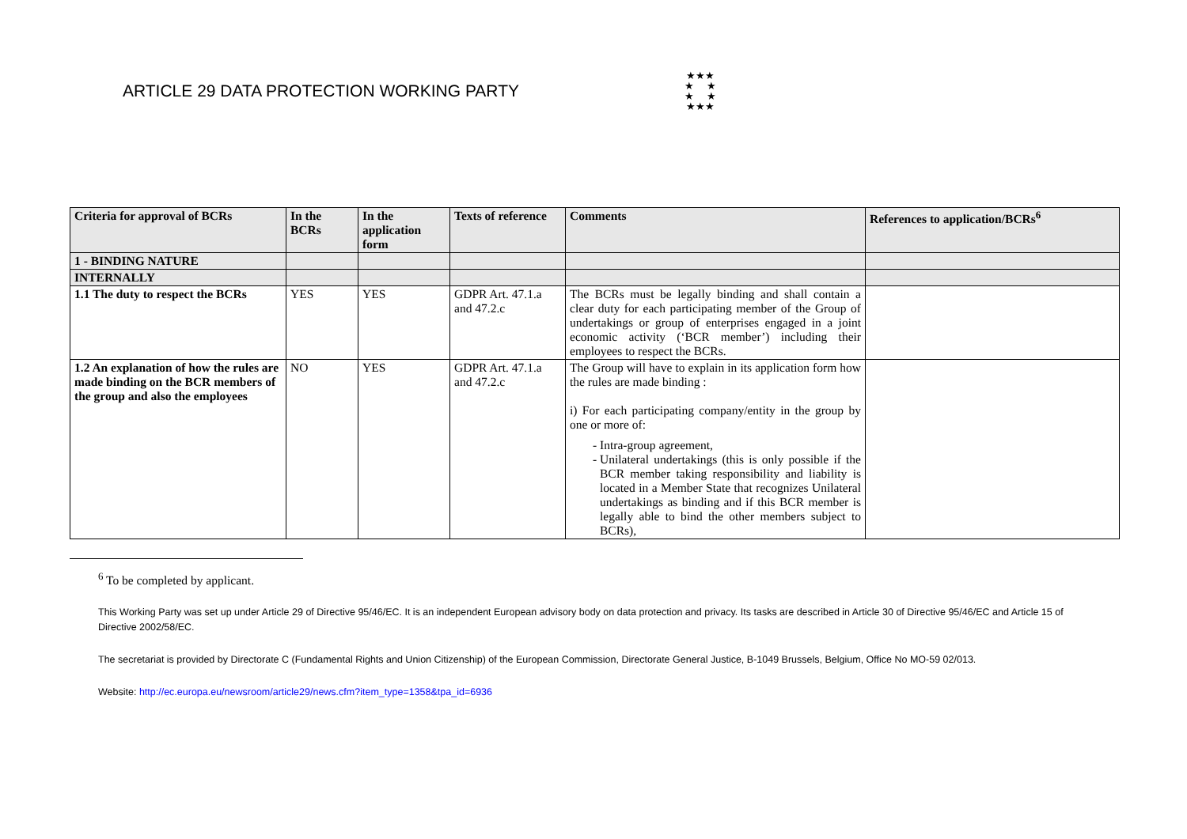ARTICLE 29 DATA PROTECTION WORKING PARTY
★★★
★ ★
★ ★
★★★
| Criteria for approval of BCRs | In the BCRs | In the application form | Texts of reference | Comments | References to application/BCRs<sup>6</sup> |
| --- | --- | --- | --- | --- | --- |
| 1 - BINDING NATURE | | | | | |
| INTERNALLY | | | | | |
| 1.1 The duty to respect the BCRs | YES | YES | GDPR Art. 47.1.a and 47.2.c | The BCRs must be legally binding and shall contain a clear duty for each participating member of the Group of undertakings or group of enterprises engaged in a joint economic activity (‘BCR member’) including their employees to respect the BCRs. | |
| 1.2 An explanation of how the rules are made binding on the BCR members of the group and also the employees | NO | YES | GDPR Art. 47.1.a and 47.2.c | The Group will have to explain in its application form how the rules are made binding : i) For each participating company/entity in the group by one or more of: Intra-group agreement, Unilateral undertakings (this is only possible if the BCR member taking responsibility and liability is located in a Member State that recognizes Unilateral undertakings as binding and if this BCR member is legally able to bind the other members subject to BCRs), | |
<sup>6</sup> To be completed by applicant.
This Working Party was set up under Article 29 of Directive 95/46/EC. It is an independent European advisory body on data protection and privacy. Its tasks are described in Article 30 of Directive 95/46/EC and Article 15 of Directive 2002/58/EC.
The secretariat is provided by Directorate C (Fundamental Rights and Union Citizenship) of the European Commission, Directorate General Justice, B-1049 Brussels, Belgium, Office No MO-59 02/013.
Website: http://ec.europa.eu/newsroom/article29/news.cfm?item_type=1358&tpa_id=6936